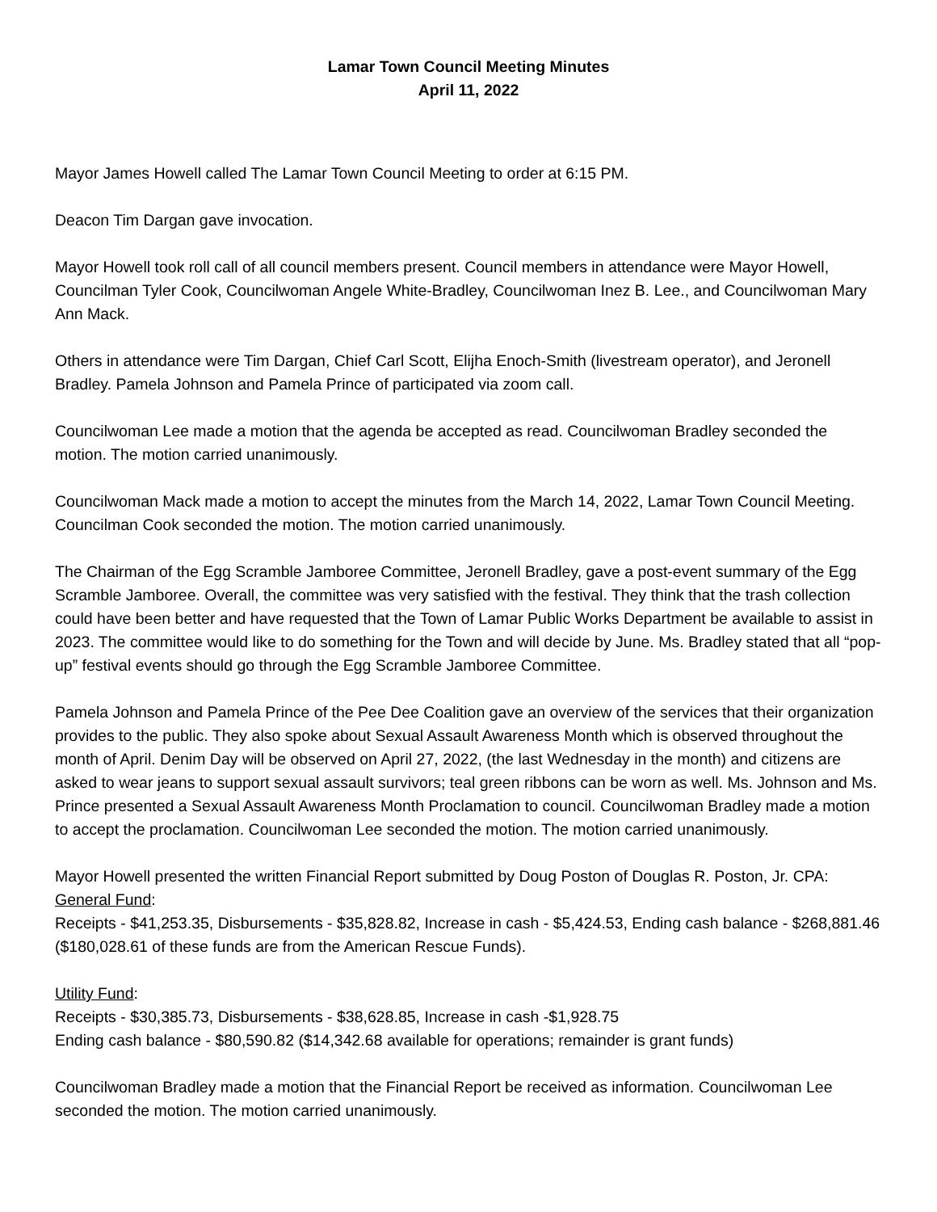Lamar Town Council Meeting Minutes
April 11, 2022
Mayor James Howell called The Lamar Town Council Meeting to order at 6:15 PM.
Deacon Tim Dargan gave invocation.
Mayor Howell took roll call of all council members present. Council members in attendance were Mayor Howell, Councilman Tyler Cook, Councilwoman Angele White-Bradley, Councilwoman Inez B. Lee., and Councilwoman Mary Ann Mack.
Others in attendance were Tim Dargan, Chief Carl Scott, Elijha Enoch-Smith (livestream operator), and Jeronell Bradley. Pamela Johnson and Pamela Prince of participated via zoom call.
Councilwoman Lee made a motion that the agenda be accepted as read. Councilwoman Bradley seconded the motion. The motion carried unanimously.
Councilwoman Mack made a motion to accept the minutes from the March 14, 2022, Lamar Town Council Meeting. Councilman Cook seconded the motion. The motion carried unanimously.
The Chairman of the Egg Scramble Jamboree Committee, Jeronell Bradley, gave a post-event summary of the Egg Scramble Jamboree. Overall, the committee was very satisfied with the festival. They think that the trash collection could have been better and have requested that the Town of Lamar Public Works Department be available to assist in 2023. The committee would like to do something for the Town and will decide by June. Ms. Bradley stated that all “pop-up” festival events should go through the Egg Scramble Jamboree Committee.
Pamela Johnson and Pamela Prince of the Pee Dee Coalition gave an overview of the services that their organization provides to the public. They also spoke about Sexual Assault Awareness Month which is observed throughout the month of April. Denim Day will be observed on April 27, 2022, (the last Wednesday in the month) and citizens are asked to wear jeans to support sexual assault survivors; teal green ribbons can be worn as well. Ms. Johnson and Ms. Prince presented a Sexual Assault Awareness Month Proclamation to council. Councilwoman Bradley made a motion to accept the proclamation. Councilwoman Lee seconded the motion. The motion carried unanimously.
Mayor Howell presented the written Financial Report submitted by Doug Poston of Douglas R. Poston, Jr. CPA:
General Fund:
Receipts - $41,253.35, Disbursements - $35,828.82, Increase in cash - $5,424.53, Ending cash balance - $268,881.46 ($180,028.61 of these funds are from the American Rescue Funds).
Utility Fund:
Receipts - $30,385.73, Disbursements - $38,628.85, Increase in cash -$1,928.75
Ending cash balance - $80,590.82 ($14,342.68 available for operations; remainder is grant funds)
Councilwoman Bradley made a motion that the Financial Report be received as information. Councilwoman Lee seconded the motion. The motion carried unanimously.